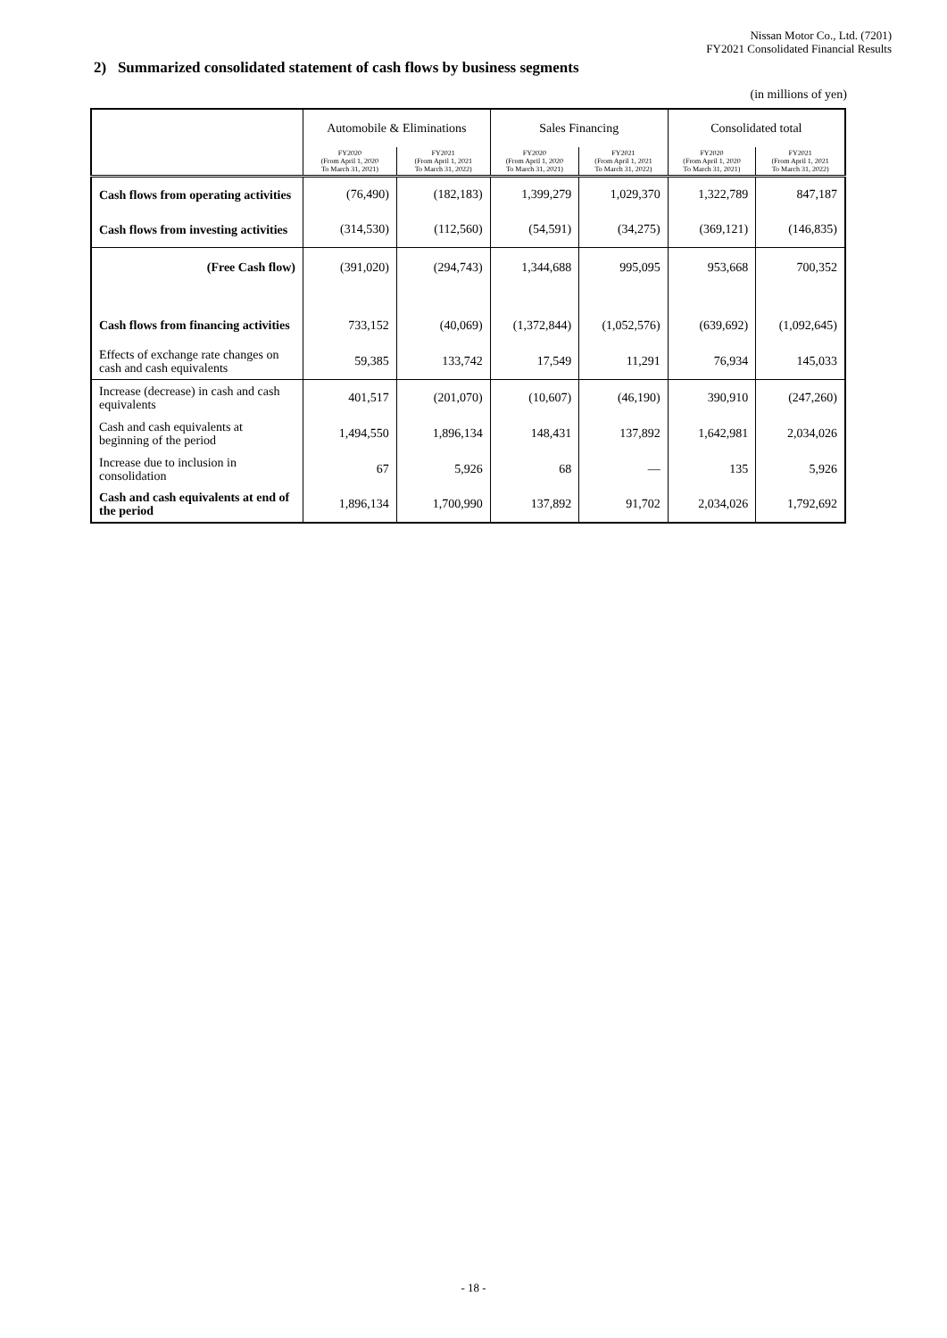Nissan Motor Co., Ltd. (7201)
FY2021 Consolidated Financial Results
2) Summarized consolidated statement of cash flows by business segments
(in millions of yen)
| | Automobile & Eliminations | | Sales Financing | | Consolidated total | |
| --- | --- | --- | --- | --- | --- | --- |
| | FY2020 (From April 1, 2020 To March 31, 2021) | FY2021 (From April 1, 2021 To March 31, 2022) | FY2020 (From April 1, 2020 To March 31, 2021) | FY2021 (From April 1, 2021 To March 31, 2022) | FY2020 (From April 1, 2020 To March 31, 2021) | FY2021 (From April 1, 2021 To March 31, 2022) |
| Cash flows from operating activities | (76,490) | (182,183) | 1,399,279 | 1,029,370 | 1,322,789 | 847,187 |
| Cash flows from investing activities | (314,530) | (112,560) | (54,591) | (34,275) | (369,121) | (146,835) |
| (Free Cash flow) | (391,020) | (294,743) | 1,344,688 | 995,095 | 953,668 | 700,352 |
| Cash flows from financing activities | 733,152 | (40,069) | (1,372,844) | (1,052,576) | (639,692) | (1,092,645) |
| Effects of exchange rate changes on cash and cash equivalents | 59,385 | 133,742 | 17,549 | 11,291 | 76,934 | 145,033 |
| Increase (decrease) in cash and cash equivalents | 401,517 | (201,070) | (10,607) | (46,190) | 390,910 | (247,260) |
| Cash and cash equivalents at beginning of the period | 1,494,550 | 1,896,134 | 148,431 | 137,892 | 1,642,981 | 2,034,026 |
| Increase due to inclusion in consolidation | 67 | 5,926 | 68 | — | 135 | 5,926 |
| Cash and cash equivalents at end of the period | 1,896,134 | 1,700,990 | 137,892 | 91,702 | 2,034,026 | 1,792,692 |
- 18 -